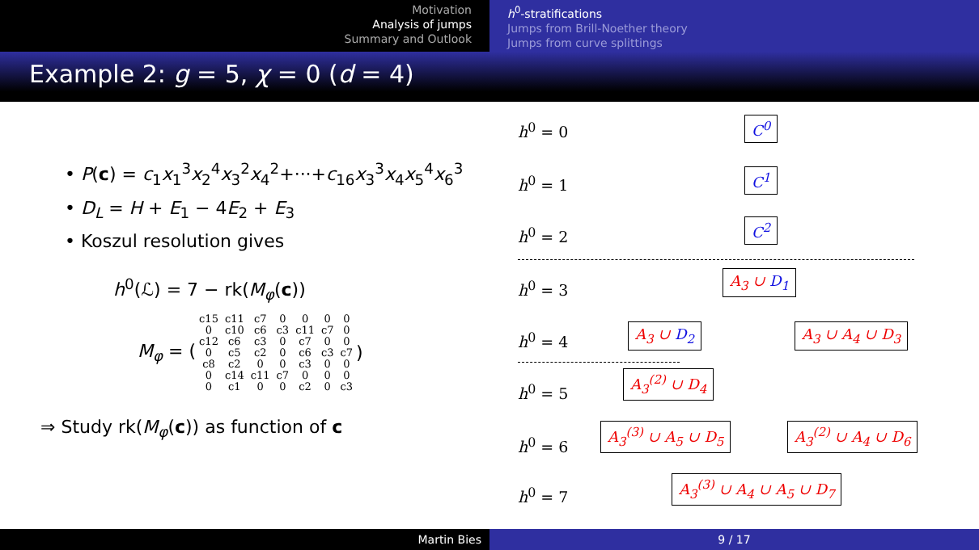Motivation
Analysis of jumps
Summary and Outlook
h<sup>0</sup>-stratifications
Jumps from Brill-Noether theory
Jumps from curve splittings
Example 2: g = 5, χ = 0 (d = 4)
• P(c) = c<sub>1</sub>x<sub>1</sub><sup>3</sup>x<sub>2</sub><sup>4</sup>x<sub>3</sub><sup>2</sup>x<sub>4</sub><sup>2</sup>+···+c<sub>16</sub>x<sub>3</sub><sup>3</sup>x<sub>4</sub>x<sub>5</sub><sup>4</sup>x<sub>6</sub><sup>3</sup>
• D<sub>L</sub> = H + E<sub>1</sub> − 4E<sub>2</sub> + E<sub>3</sub>
• Koszul resolution gives
h<sup>0</sup>(ℒ) = 7 − rk(M<sub>φ</sub>(c))
M<sub>φ</sub> = (
| c15 | c11 | c7 | 0 | 0 | 0 | 0 |
| 0 | c10 | c6 | c3 | c11 | c7 | 0 |
| c12 | c6 | c3 | 0 | c7 | 0 | 0 |
| 0 | c5 | c2 | 0 | c6 | c3 | c7 |
| c8 | c2 | 0 | 0 | c3 | 0 | 0 |
| 0 | c14 | c11 | c7 | 0 | 0 | 0 |
| 0 | c1 | 0 | 0 | c2 | 0 | c3 |
)
⇒ Study rk(M<sub>φ</sub>(c)) as function of c
h<sup>0</sup> = 0 C<sup>0</sup>
h<sup>0</sup> = 1 C<sup>1</sup>
h<sup>0</sup> = 2 C<sup>2</sup>
h<sup>0</sup> = 3
A<sub>3</sub> ∪ D<sub>1</sub>
h<sup>0</sup> = 4 A<sub>3</sub> ∪ D<sub>2</sub> A<sub>3</sub> ∪ A<sub>4</sub> ∪ D<sub>3</sub>
h<sup>0</sup> = 5
A<sub>3</sub><sup>(2)</sup> ∪ D<sub>4</sub>
h<sup>0</sup> = 6
A<sub>3</sub><sup>(3)</sup> ∪ A<sub>5</sub> ∪ D<sub>5</sub> A<sub>3</sub><sup>(2)</sup> ∪ A<sub>4</sub> ∪ D<sub>6</sub>
h<sup>0</sup> = 7
A<sub>3</sub><sup>(3)</sup> ∪ A<sub>4</sub> ∪ A<sub>5</sub> ∪ D<sub>7</sub>
Martin Bies 9 / 17